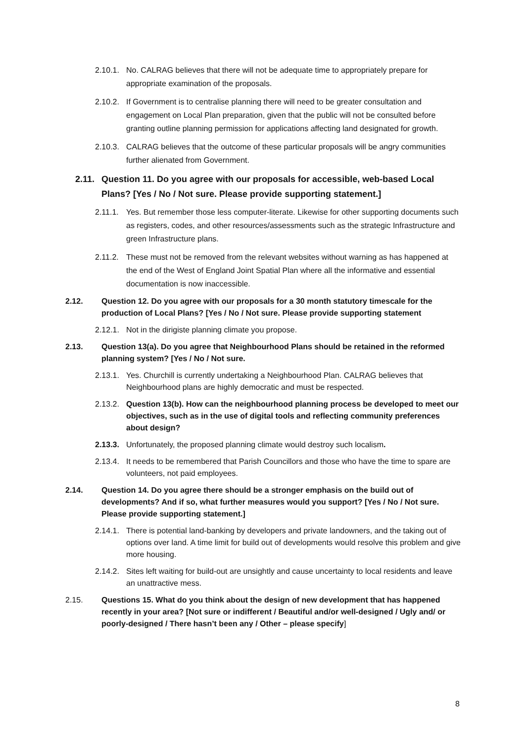2.10.1. No. CALRAG believes that there will not be adequate time to appropriately prepare for appropriate examination of the proposals.
2.10.2. If Government is to centralise planning there will need to be greater consultation and engagement on Local Plan preparation, given that the public will not be consulted before granting outline planning permission for applications affecting land designated for growth.
2.10.3. CALRAG believes that the outcome of these particular proposals will be angry communities further alienated from Government.
2.11. Question 11. Do you agree with our proposals for accessible, web-based Local Plans? [Yes / No / Not sure. Please provide supporting statement.]
2.11.1. Yes. But remember those less computer-literate. Likewise for other supporting documents such as registers, codes, and other resources/assessments such as the strategic Infrastructure and green Infrastructure plans.
2.11.2. These must not be removed from the relevant websites without warning as has happened at the end of the West of England Joint Spatial Plan where all the informative and essential documentation is now inaccessible.
2.12. Question 12. Do you agree with our proposals for a 30 month statutory timescale for the production of Local Plans? [Yes / No / Not sure. Please provide supporting statement
2.12.1. Not in the dirigiste planning climate you propose.
2.13. Question 13(a). Do you agree that Neighbourhood Plans should be retained in the reformed planning system? [Yes / No / Not sure.
2.13.1. Yes. Churchill is currently undertaking a Neighbourhood Plan. CALRAG believes that Neighbourhood plans are highly democratic and must be respected.
2.13.2. Question 13(b). How can the neighbourhood planning process be developed to meet our objectives, such as in the use of digital tools and reflecting community preferences about design?
2.13.3. Unfortunately, the proposed planning climate would destroy such localism.
2.13.4. It needs to be remembered that Parish Councillors and those who have the time to spare are volunteers, not paid employees.
2.14. Question 14. Do you agree there should be a stronger emphasis on the build out of developments? And if so, what further measures would you support? [Yes / No / Not sure. Please provide supporting statement.]
2.14.1. There is potential land-banking by developers and private landowners, and the taking out of options over land. A time limit for build out of developments would resolve this problem and give more housing.
2.14.2. Sites left waiting for build-out are unsightly and cause uncertainty to local residents and leave an unattractive mess.
2.15. Questions 15. What do you think about the design of new development that has happened recently in your area? [Not sure or indifferent / Beautiful and/or well-designed / Ugly and/ or poorly-designed / There hasn’t been any / Other – please specify]
8